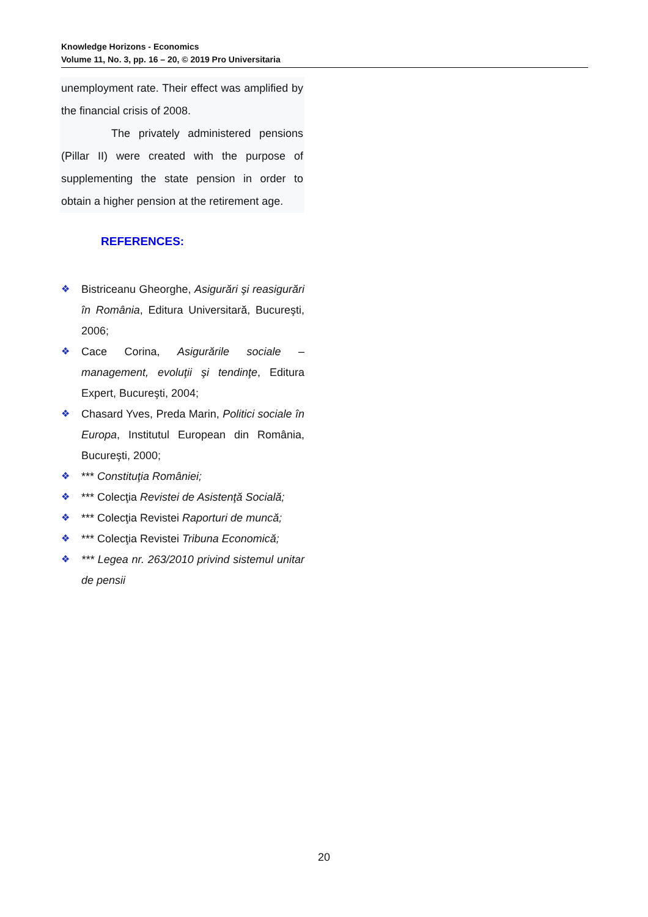Knowledge Horizons - Economics
Volume 11, No. 3, pp. 16 – 20, © 2019 Pro Universitaria
unemployment rate. Their effect was amplified by the financial crisis of 2008.
The privately administered pensions (Pillar II) were created with the purpose of supplementing the state pension in order to obtain a higher pension at the retirement age.
REFERENCES:
❖ Bistriceanu Gheorghe, Asigurări şi reasigurări în România, Editura Universitară, Bucureşti, 2006;
❖ Cace Corina, Asigurările sociale – management, evoluţii şi tendinţe, Editura Expert, Bucureşti, 2004;
❖ Chasard Yves, Preda Marin, Politici sociale în Europa, Institutul European din România, Bucureşti, 2000;
❖ *** Constituţia României;
❖ *** Colecţia Revistei de Asistenţă Socială;
❖ *** Colecţia Revistei Raporturi de muncă;
❖ *** Colecţia Revistei Tribuna Economică;
❖ *** Legea nr. 263/2010 privind sistemul unitar de pensii
20